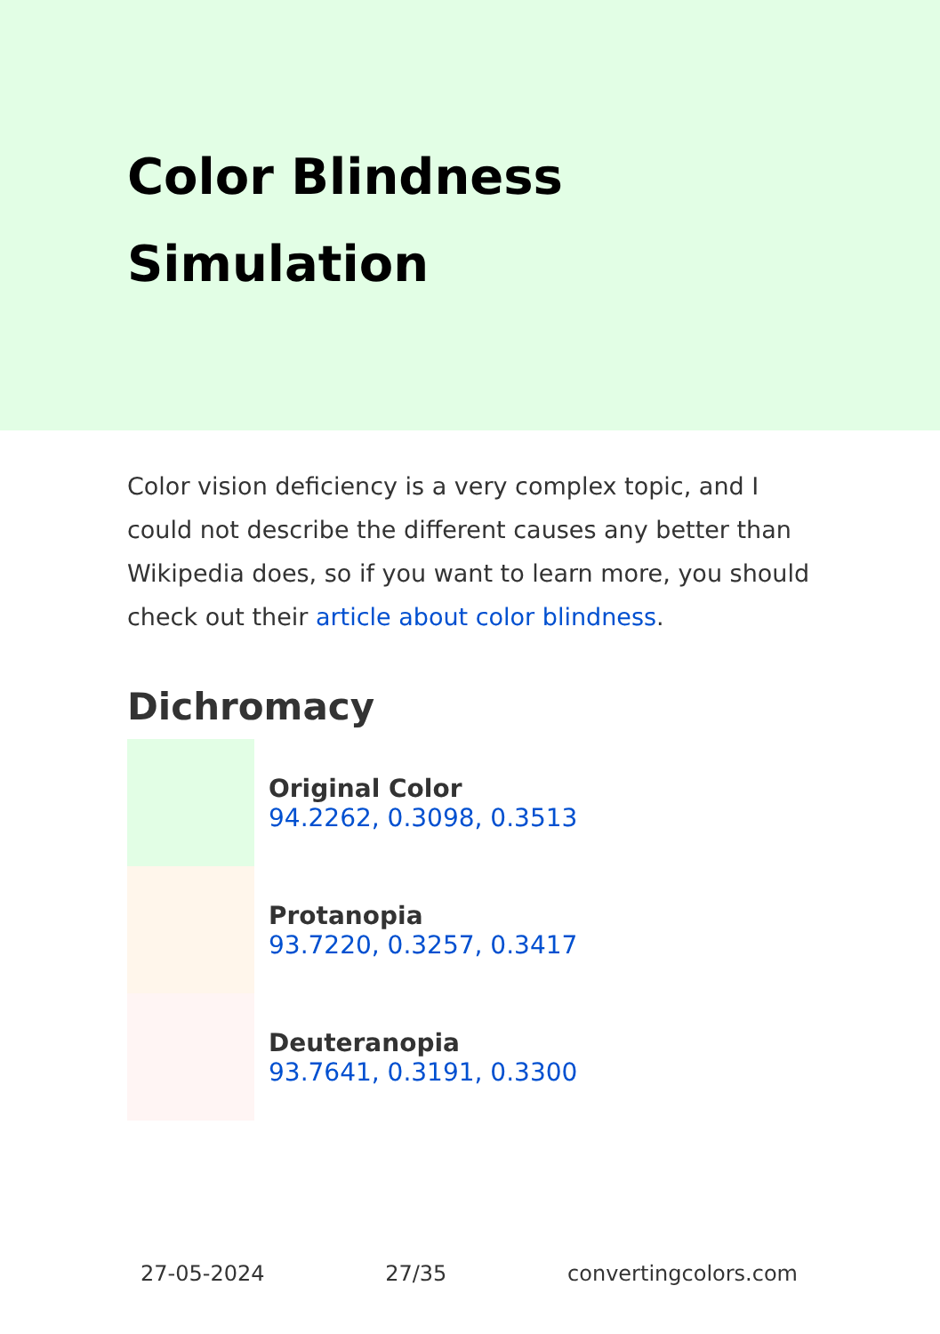Color Blindness Simulation
Color vision deficiency is a very complex topic, and I could not describe the different causes any better than Wikipedia does, so if you want to learn more, you should check out their article about color blindness.
Dichromacy
Original Color
94.2262, 0.3098, 0.3513
Protanopia
93.7220, 0.3257, 0.3417
Deuteranopia
93.7641, 0.3191, 0.3300
27-05-2024 27/35 convertingcolors.com